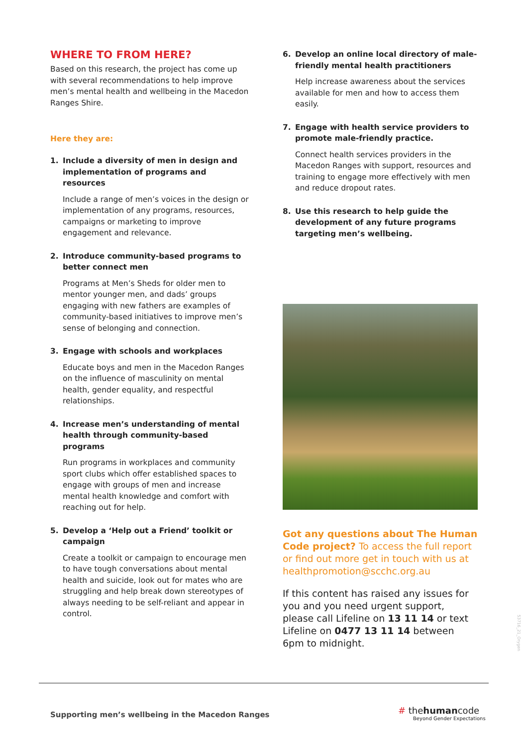WHERE TO FROM HERE?
Based on this research, the project has come up with several recommendations to help improve men’s mental health and wellbeing in the Macedon Ranges Shire.
Here they are:
1. Include a diversity of men in design and implementation of programs and resources
Include a range of men’s voices in the design or implementation of any programs, resources, campaigns or marketing to improve engagement and relevance.
2. Introduce community-based programs to better connect men
Programs at Men’s Sheds for older men to mentor younger men, and dads’ groups engaging with new fathers are examples of community-based initiatives to improve men’s sense of belonging and connection.
3. Engage with schools and workplaces
Educate boys and men in the Macedon Ranges on the influence of masculinity on mental health, gender equality, and respectful relationships.
4. Increase men’s understanding of mental health through community-based programs
Run programs in workplaces and community sport clubs which offer established spaces to engage with groups of men and increase mental health knowledge and comfort with reaching out for help.
5. Develop a ‘Help out a Friend’ toolkit or campaign
Create a toolkit or campaign to encourage men to have tough conversations about mental health and suicide, look out for mates who are struggling and help break down stereotypes of always needing to be self-reliant and appear in control.
6. Develop an online local directory of male-friendly mental health practitioners
Help increase awareness about the services available for men and how to access them easily.
7. Engage with health service providers to promote male-friendly practice.
Connect health services providers in the Macedon Ranges with support, resources and training to engage more effectively with men and reduce dropout rates.
8. Use this research to help guide the development of any future programs targeting men’s wellbeing.
Got any questions about The Human Code project? To access the full report or find out more get in touch with us at healthpromotion@scchc.org.au
If this content has raised any issues for you and you need urgent support, please call Lifeline on 13 11 14 or text Lifeline on 0477 13 11 14 between 6pm to midnight.
Supporting men’s wellbeing in the Macedon Ranges
# thehumancode
Beyond Gender Expectations
53716_21_Orygen